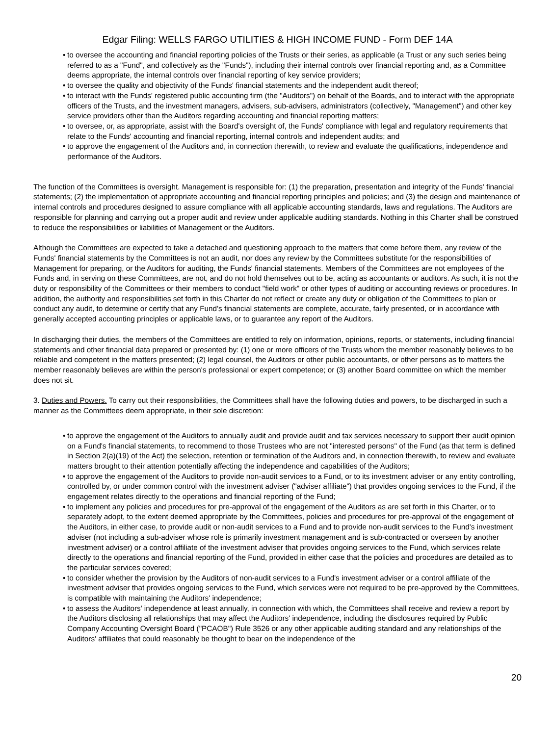Edgar Filing: WELLS FARGO UTILITIES & HIGH INCOME FUND - Form DEF 14A
• to oversee the accounting and financial reporting policies of the Trusts or their series, as applicable (a Trust or any such series being referred to as a "Fund", and collectively as the "Funds"), including their internal controls over financial reporting and, as a Committee deems appropriate, the internal controls over financial reporting of key service providers;
• to oversee the quality and objectivity of the Funds' financial statements and the independent audit thereof;
• to interact with the Funds' registered public accounting firm (the "Auditors") on behalf of the Boards, and to interact with the appropriate officers of the Trusts, and the investment managers, advisers, sub-advisers, administrators (collectively, "Management") and other key service providers other than the Auditors regarding accounting and financial reporting matters;
• to oversee, or, as appropriate, assist with the Board's oversight of, the Funds' compliance with legal and regulatory requirements that relate to the Funds' accounting and financial reporting, internal controls and independent audits; and
• to approve the engagement of the Auditors and, in connection therewith, to review and evaluate the qualifications, independence and performance of the Auditors.
The function of the Committees is oversight. Management is responsible for: (1) the preparation, presentation and integrity of the Funds' financial statements; (2) the implementation of appropriate accounting and financial reporting principles and policies; and (3) the design and maintenance of internal controls and procedures designed to assure compliance with all applicable accounting standards, laws and regulations. The Auditors are responsible for planning and carrying out a proper audit and review under applicable auditing standards. Nothing in this Charter shall be construed to reduce the responsibilities or liabilities of Management or the Auditors.
Although the Committees are expected to take a detached and questioning approach to the matters that come before them, any review of the Funds' financial statements by the Committees is not an audit, nor does any review by the Committees substitute for the responsibilities of Management for preparing, or the Auditors for auditing, the Funds' financial statements. Members of the Committees are not employees of the Funds and, in serving on these Committees, are not, and do not hold themselves out to be, acting as accountants or auditors. As such, it is not the duty or responsibility of the Committees or their members to conduct "field work" or other types of auditing or accounting reviews or procedures. In addition, the authority and responsibilities set forth in this Charter do not reflect or create any duty or obligation of the Committees to plan or conduct any audit, to determine or certify that any Fund's financial statements are complete, accurate, fairly presented, or in accordance with generally accepted accounting principles or applicable laws, or to guarantee any report of the Auditors.
In discharging their duties, the members of the Committees are entitled to rely on information, opinions, reports, or statements, including financial statements and other financial data prepared or presented by: (1) one or more officers of the Trusts whom the member reasonably believes to be reliable and competent in the matters presented; (2) legal counsel, the Auditors or other public accountants, or other persons as to matters the member reasonably believes are within the person's professional or expert competence; or (3) another Board committee on which the member does not sit.
3. Duties and Powers. To carry out their responsibilities, the Committees shall have the following duties and powers, to be discharged in such a manner as the Committees deem appropriate, in their sole discretion:
• to approve the engagement of the Auditors to annually audit and provide audit and tax services necessary to support their audit opinion on a Fund's financial statements, to recommend to those Trustees who are not "interested persons" of the Fund (as that term is defined in Section 2(a)(19) of the Act) the selection, retention or termination of the Auditors and, in connection therewith, to review and evaluate matters brought to their attention potentially affecting the independence and capabilities of the Auditors;
• to approve the engagement of the Auditors to provide non-audit services to a Fund, or to its investment adviser or any entity controlling, controlled by, or under common control with the investment adviser ("adviser affiliate") that provides ongoing services to the Fund, if the engagement relates directly to the operations and financial reporting of the Fund;
• to implement any policies and procedures for pre-approval of the engagement of the Auditors as are set forth in this Charter, or to separately adopt, to the extent deemed appropriate by the Committees, policies and procedures for pre-approval of the engagement of the Auditors, in either case, to provide audit or non-audit services to a Fund and to provide non-audit services to the Fund's investment adviser (not including a sub-adviser whose role is primarily investment management and is sub-contracted or overseen by another investment adviser) or a control affiliate of the investment adviser that provides ongoing services to the Fund, which services relate directly to the operations and financial reporting of the Fund, provided in either case that the policies and procedures are detailed as to the particular services covered;
• to consider whether the provision by the Auditors of non-audit services to a Fund's investment adviser or a control affiliate of the investment adviser that provides ongoing services to the Fund, which services were not required to be pre-approved by the Committees, is compatible with maintaining the Auditors' independence;
• to assess the Auditors' independence at least annually, in connection with which, the Committees shall receive and review a report by the Auditors disclosing all relationships that may affect the Auditors' independence, including the disclosures required by Public Company Accounting Oversight Board ("PCAOB") Rule 3526 or any other applicable auditing standard and any relationships of the Auditors' affiliates that could reasonably be thought to bear on the independence of the
20